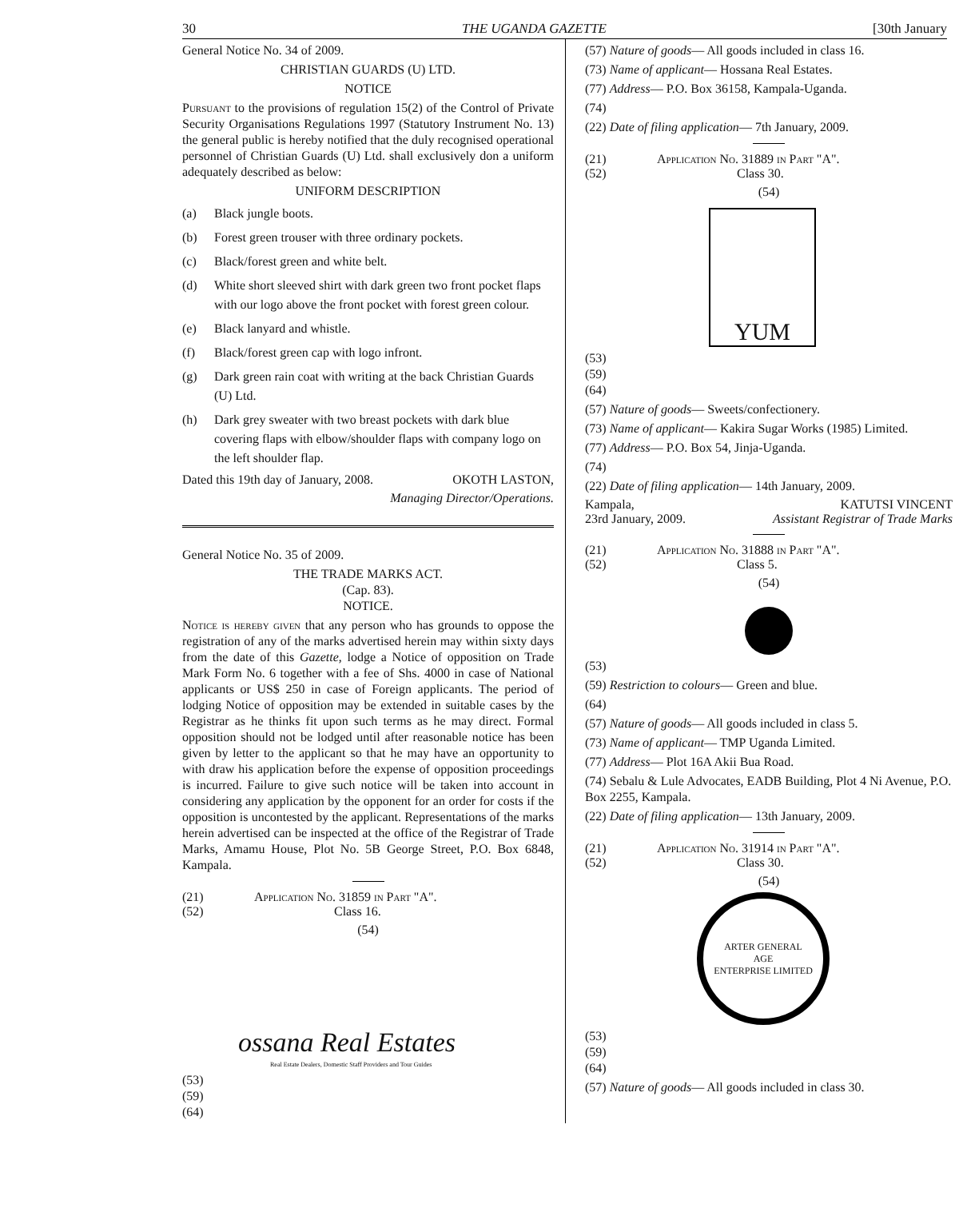30 THE UGANDA GAZETTE [30th January
General Notice No. 34 of 2009.
CHRISTIAN GUARDS (U) LTD.
NOTICE
Pursuant to the provisions of regulation 15(2) of the Control of Private Security Organisations Regulations 1997 (Statutory Instrument No. 13) the general public is hereby notified that the duly recognised operational personnel of Christian Guards (U) Ltd. shall exclusively don a uniform adequately described as below:
UNIFORM DESCRIPTION
(a) Black jungle boots.
(b) Forest green trouser with three ordinary pockets.
(c) Black/forest green and white belt.
(d) White short sleeved shirt with dark green two front pocket flaps with our logo above the front pocket with forest green colour.
(e) Black lanyard and whistle.
(f) Black/forest green cap with logo infront.
(g) Dark green rain coat with writing at the back Christian Guards (U) Ltd.
(h) Dark grey sweater with two breast pockets with dark blue covering flaps with elbow/shoulder flaps with company logo on the left shoulder flap.
Dated this 19th day of January, 2008. OKOTH LASTON,
Managing Director/Operations.
General Notice No. 35 of 2009.
THE TRADE MARKS ACT.
(Cap. 83).
NOTICE.
Notice is hereby given that any person who has grounds to oppose the registration of any of the marks advertised herein may within sixty days from the date of this Gazette, lodge a Notice of opposition on Trade Mark Form No. 6 together with a fee of Shs. 4000 in case of National applicants or US$ 250 in case of Foreign applicants. The period of lodging Notice of opposition may be extended in suitable cases by the Registrar as he thinks fit upon such terms as he may direct. Formal opposition should not be lodged until after reasonable notice has been given by letter to the applicant so that he may have an opportunity to with draw his application before the expense of opposition proceedings is incurred. Failure to give such notice will be taken into account in considering any application by the opponent for an order for costs if the opposition is uncontested by the applicant. Representations of the marks herein advertised can be inspected at the office of the Registrar of Trade Marks, Amamu House, Plot No. 5B George Street, P.O. Box 6848, Kampala.
(21) Application No. 31859 in Part "A".
(52) Class 16.
(54)
ossana Real Estates
Real Estate Dealers, Domestic Staff Providers and Tour Guides
(53)
(59)
(64)
(57) Nature of goods— All goods included in class 16.
(73) Name of applicant— Hossana Real Estates.
(77) Address— P.O. Box 36158, Kampala-Uganda.
(74)
(22) Date of filing application— 7th January, 2009.
(21) Application No. 31889 in Part "A".
(52) Class 30.
(54)
YUM
(53)
(59)
(64)
(57) Nature of goods— Sweets/confectionery.
(73) Name of applicant— Kakira Sugar Works (1985) Limited.
(77) Address— P.O. Box 54, Jinja-Uganda.
(74)
(22) Date of filing application— 14th January, 2009.
Kampala, KATUTSI VINCENT
23rd January, 2009. Assistant Registrar of Trade Marks
(21) Application No. 31888 in Part "A".
(52) Class 5.
(54)
(53)
(59) Restriction to colours— Green and blue.
(64)
(57) Nature of goods— All goods included in class 5.
(73) Name of applicant— TMP Uganda Limited.
(77) Address— Plot 16A Akii Bua Road.
(74) Sebalu & Lule Advocates, EADB Building, Plot 4 Ni Avenue, P.O. Box 2255, Kampala.
(22) Date of filing application— 13th January, 2009.
(21) Application No. 31914 in Part "A".
(52) Class 30.
(54)
ARTER GENERAL
AGE
ENTERPRISE LIMITED
(53)
(59)
(64)
(57) Nature of goods— All goods included in class 30.